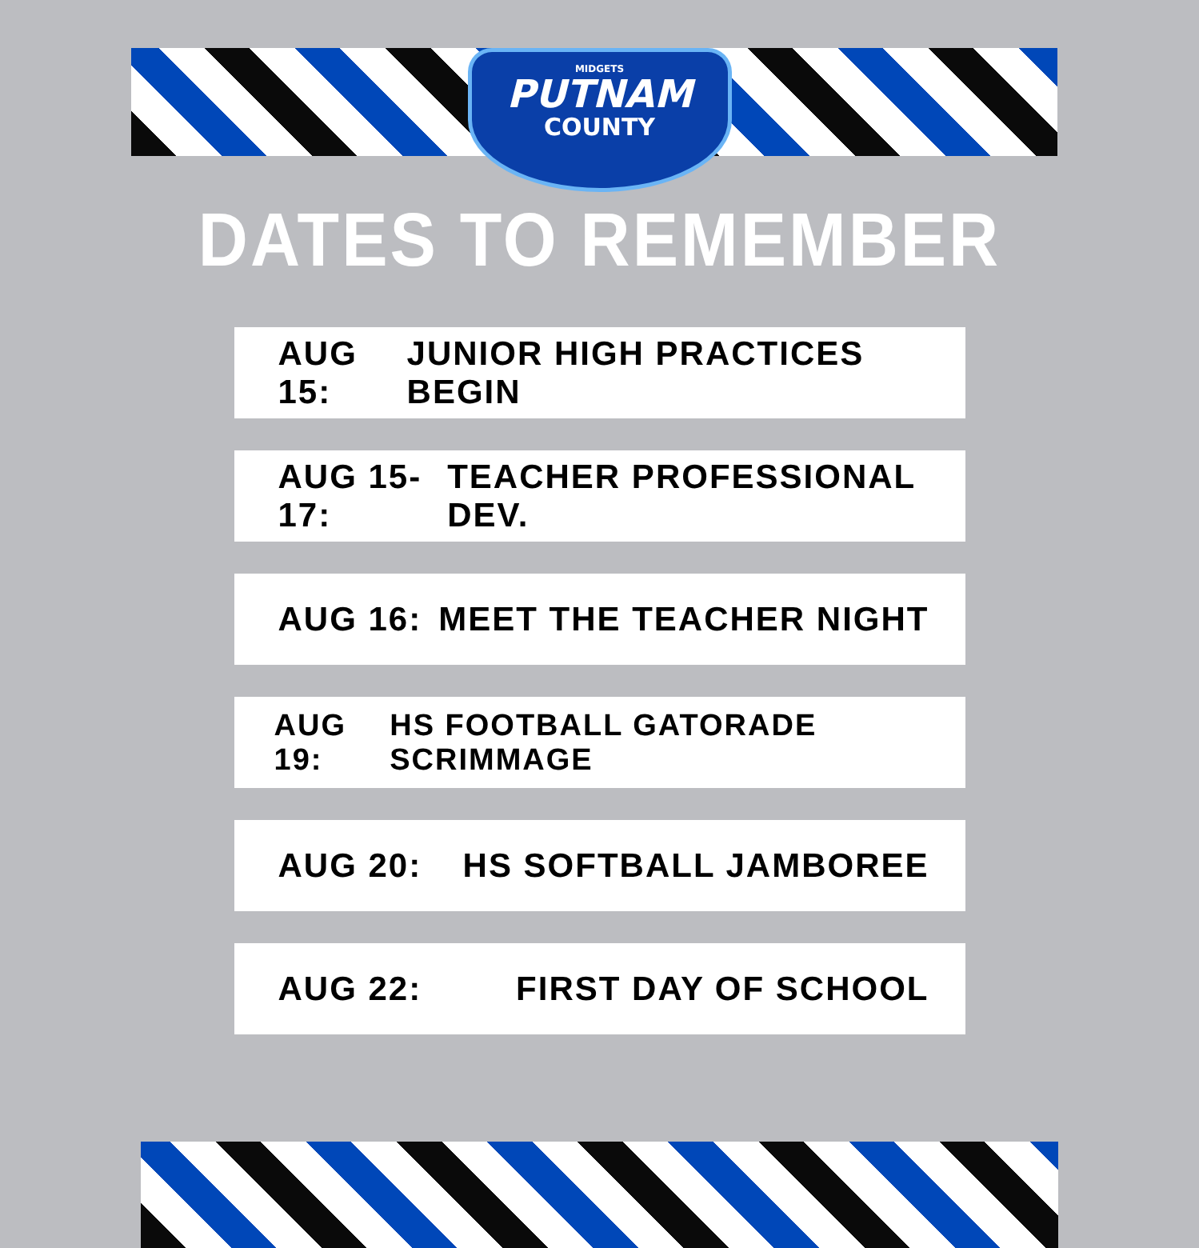MIDGETS
PUTNAM
COUNTY
DATES TO REMEMBER
AUG 15: JUNIOR HIGH PRACTICES BEGIN
AUG 15-17: TEACHER PROFESSIONAL DEV.
AUG 16: MEET THE TEACHER NIGHT
AUG 19: HS FOOTBALL GATORADE SCRIMMAGE
AUG 20: HS SOFTBALL JAMBOREE
AUG 22: FIRST DAY OF SCHOOL